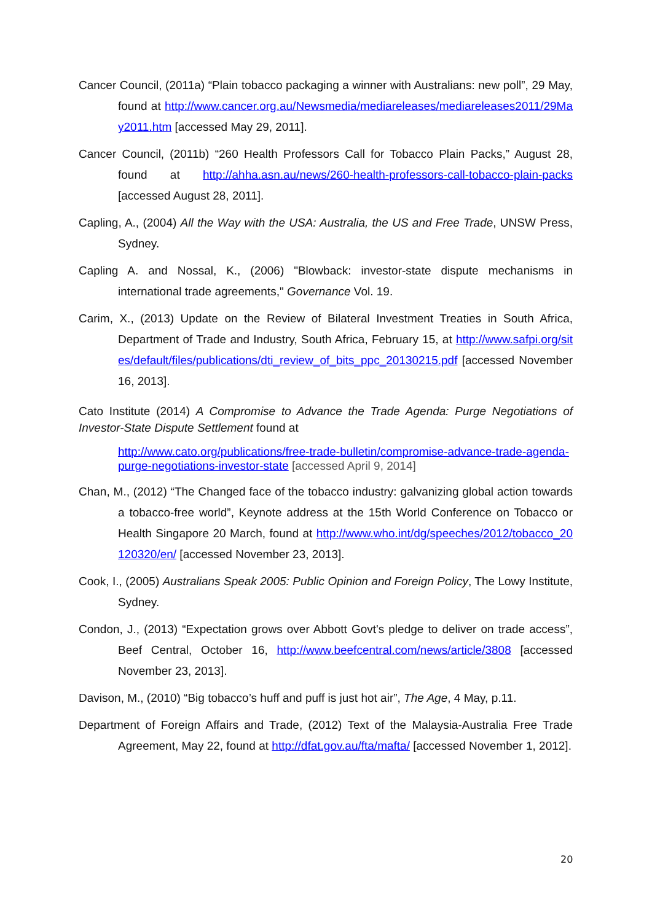Cancer Council, (2011a) “Plain tobacco packaging a winner with Australians: new poll”, 29 May, found at http://www.cancer.org.au/Newsmedia/mediareleases/mediareleases2011/29May2011.htm [accessed May 29, 2011].
Cancer Council, (2011b) “260 Health Professors Call for Tobacco Plain Packs,” August 28, found at http://ahha.asn.au/news/260-health-professors-call-tobacco-plain-packs [accessed August 28, 2011].
Capling, A., (2004) All the Way with the USA: Australia, the US and Free Trade, UNSW Press, Sydney.
Capling A. and Nossal, K., (2006) "Blowback: investor-state dispute mechanisms in international trade agreements," Governance Vol. 19.
Carim, X., (2013) Update on the Review of Bilateral Investment Treaties in South Africa, Department of Trade and Industry, South Africa, February 15, at http://www.safpi.org/sites/default/files/publications/dti_review_of_bits_ppc_20130215.pdf [accessed November 16, 2013].
Cato Institute (2014) A Compromise to Advance the Trade Agenda: Purge Negotiations of Investor-State Dispute Settlement found at
http://www.cato.org/publications/free-trade-bulletin/compromise-advance-trade-agenda-purge-negotiations-investor-state [accessed April 9, 2014]
Chan, M., (2012) “The Changed face of the tobacco industry: galvanizing global action towards a tobacco-free world”, Keynote address at the 15th World Conference on Tobacco or Health Singapore 20 March, found at http://www.who.int/dg/speeches/2012/tobacco_20120320/en/ [accessed November 23, 2013].
Cook, I., (2005) Australians Speak 2005: Public Opinion and Foreign Policy, The Lowy Institute, Sydney.
Condon, J., (2013) “Expectation grows over Abbott Govt's pledge to deliver on trade access”, Beef Central, October 16, http://www.beefcentral.com/news/article/3808 [accessed November 23, 2013].
Davison, M., (2010) “Big tobacco’s huff and puff is just hot air”, The Age, 4 May, p.11.
Department of Foreign Affairs and Trade, (2012) Text of the Malaysia-Australia Free Trade Agreement, May 22, found at http://dfat.gov.au/fta/mafta/ [accessed November 1, 2012].
20